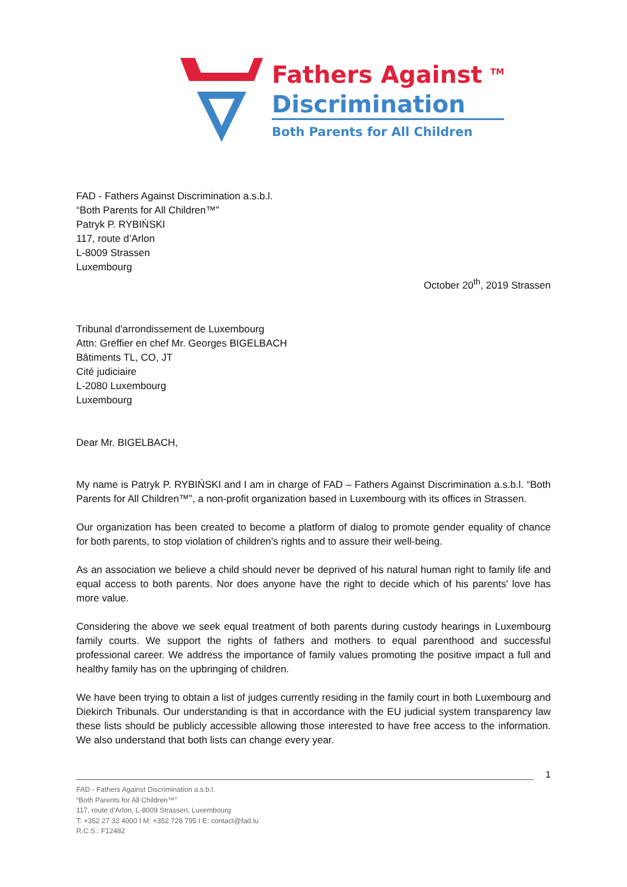Fathers Against <sup>TM</sup>
Discrimination
Both Parents for All Children
FAD - Fathers Against Discrimination a.s.b.l.
“Both Parents for All Children™”
Patryk P. RYBIŃSKI
117, route d’Arlon
L-8009 Strassen
Luxembourg
October 20<sup>th</sup>, 2019 Strassen
Tribunal d'arrondissement de Luxembourg
Attn: Greffier en chef Mr. Georges BIGELBACH
Bâtiments TL, CO, JT
Cité judiciaire
L-2080 Luxembourg
Luxembourg
Dear Mr. BIGELBACH,
My name is Patryk P. RYBIŃSKI and I am in charge of FAD – Fathers Against Discrimination a.s.b.l. “Both Parents for All Children™”, a non-profit organization based in Luxembourg with its offices in Strassen.
Our organization has been created to become a platform of dialog to promote gender equality of chance for both parents, to stop violation of children’s rights and to assure their well-being.
As an association we believe a child should never be deprived of his natural human right to family life and equal access to both parents. Nor does anyone have the right to decide which of his parents' love has more value.
Considering the above we seek equal treatment of both parents during custody hearings in Luxembourg family courts. We support the rights of fathers and mothers to equal parenthood and successful professional career. We address the importance of family values promoting the positive impact a full and healthy family has on the upbringing of children.
We have been trying to obtain a list of judges currently residing in the family court in both Luxembourg and Diekirch Tribunals. Our understanding is that in accordance with the EU judicial system transparency law these lists should be publicly accessible allowing those interested to have free access to the information. We also understand that both lists can change every year.
1
FAD - Fathers Against Discrimination a.s.b.l.
“Both Parents for All Children™”
117, route d’Arlon, L-8009 Strassen, Luxembourg
T: +352 27 32 4000 I M: +352 728 795 I E: contact@fad.lu
R.C.S.: F12482